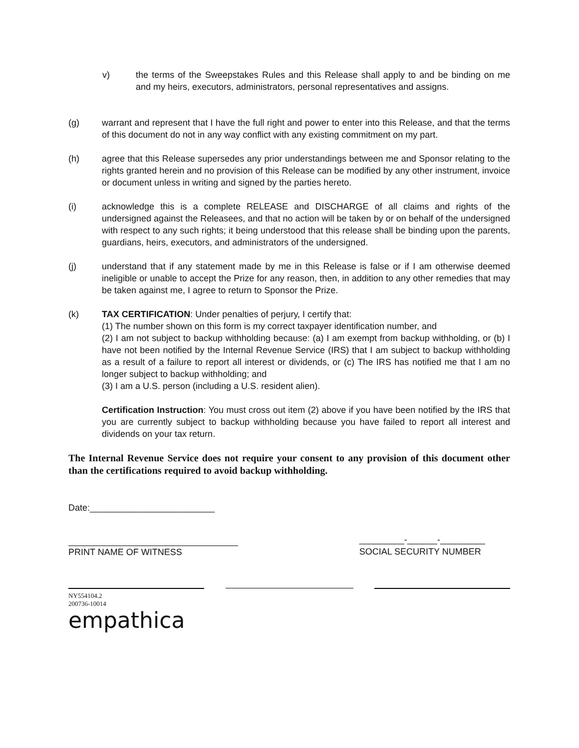v) the terms of the Sweepstakes Rules and this Release shall apply to and be binding on me and my heirs, executors, administrators, personal representatives and assigns.
(g) warrant and represent that I have the full right and power to enter into this Release, and that the terms of this document do not in any way conflict with any existing commitment on my part.
(h) agree that this Release supersedes any prior understandings between me and Sponsor relating to the rights granted herein and no provision of this Release can be modified by any other instrument, invoice or document unless in writing and signed by the parties hereto.
(i) acknowledge this is a complete RELEASE and DISCHARGE of all claims and rights of the undersigned against the Releasees, and that no action will be taken by or on behalf of the undersigned with respect to any such rights; it being understood that this release shall be binding upon the parents, guardians, heirs, executors, and administrators of the undersigned.
(j) understand that if any statement made by me in this Release is false or if I am otherwise deemed ineligible or unable to accept the Prize for any reason, then, in addition to any other remedies that may be taken against me, I agree to return to Sponsor the Prize.
(k) TAX CERTIFICATION: Under penalties of perjury, I certify that:
(1) The number shown on this form is my correct taxpayer identification number, and
(2) I am not subject to backup withholding because: (a) I am exempt from backup withholding, or (b) I have not been notified by the Internal Revenue Service (IRS) that I am subject to backup withholding as a result of a failure to report all interest or dividends, or (c) The IRS has notified me that I am no longer subject to backup withholding; and
(3) I am a U.S. person (including a U.S. resident alien).
Certification Instruction: You must cross out item (2) above if you have been notified by the IRS that you are currently subject to backup withholding because you have failed to report all interest and dividends on your tax return.
The Internal Revenue Service does not require your consent to any provision of this document other than the certifications required to avoid backup withholding.
Date:_________________________
PRINT NAME OF WITNESS
_________-______-_________
SOCIAL SECURITY NUMBER
NY554104.2
200736-10014
empathica